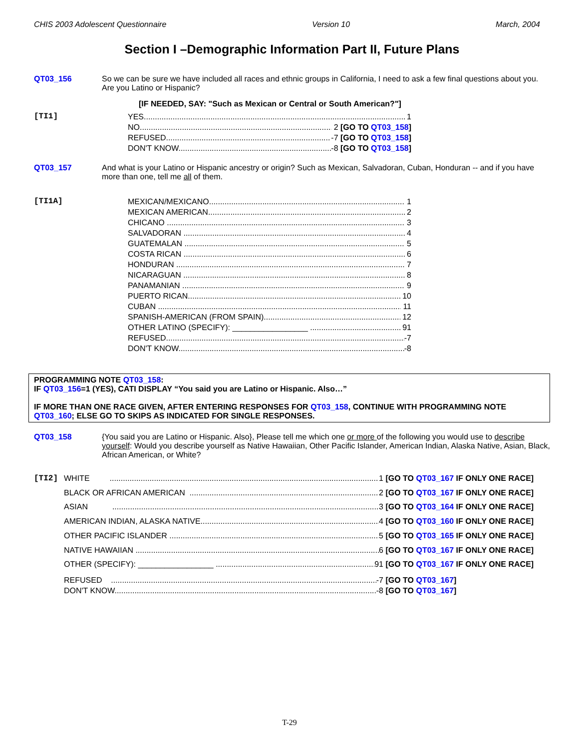CHIS 2003 Adolescent Questionnaire Version 10 March, 2004
Section I –Demographic Information Part II, Future Plans
QT03_156 So we can be sure we have included all races and ethnic groups in California, I need to ask a few final questions about you. Are you Latino or Hispanic?
[IF NEEDED, SAY: "Such as Mexican or Central or South American?"]
[TI1] YES 1
NO 2 [GO TO QT03_158]
REFUSED -7 [GO TO QT03_158]
DON'T KNOW -8 [GO TO QT03_158]
QT03_157 And what is your Latino or Hispanic ancestry or origin? Such as Mexican, Salvadoran, Cuban, Honduran -- and if you have more than one, tell me all of them.
[TI1A] MEXICAN/MEXICANO 1
MEXICAN AMERICAN 2
CHICANO 3
SALVADORAN 4
GUATEMALAN 5
COSTA RICAN 6
HONDURAN 7
NICARAGUAN 8
PANAMANIAN 9
PUERTO RICAN 10
CUBAN 11
SPANISH-AMERICAN (FROM SPAIN) 12
OTHER LATINO (SPECIFY): _________________ 91
REFUSED -7
DON'T KNOW -8
PROGRAMMING NOTE QT03_158:
IF QT03_156=1 (YES), CATI DISPLAY “You said you are Latino or Hispanic. Also…”
IF MORE THAN ONE RACE GIVEN, AFTER ENTERING RESPONSES FOR QT03_158, CONTINUE WITH PROGRAMMING NOTE QT03_160; ELSE GO TO SKIPS AS INDICATED FOR SINGLE RESPONSES.
QT03_158 {You said you are Latino or Hispanic. Also}, Please tell me which one or more of the following you would use to describe yourself: Would you describe yourself as Native Hawaiian, Other Pacific Islander, American Indian, Alaska Native, Asian, Black, African American, or White?
[TI2] WHITE 1 [GO TO QT03_167 IF ONLY ONE RACE]
BLACK OR AFRICAN AMERICAN 2 [GO TO QT03_167 IF ONLY ONE RACE]
ASIAN 3 [GO TO QT03_164 IF ONLY ONE RACE]
AMERICAN INDIAN, ALASKA NATIVE 4 [GO TO QT03_160 IF ONLY ONE RACE]
OTHER PACIFIC ISLANDER 5 [GO TO QT03_165 IF ONLY ONE RACE]
NATIVE HAWAIIAN 6 [GO TO QT03_167 IF ONLY ONE RACE]
OTHER (SPECIFY): _________________ 91 [GO TO QT03_167 IF ONLY ONE RACE]
REFUSED -7 [GO TO QT03_167]
DON'T KNOW -8 [GO TO QT03_167]
T-29